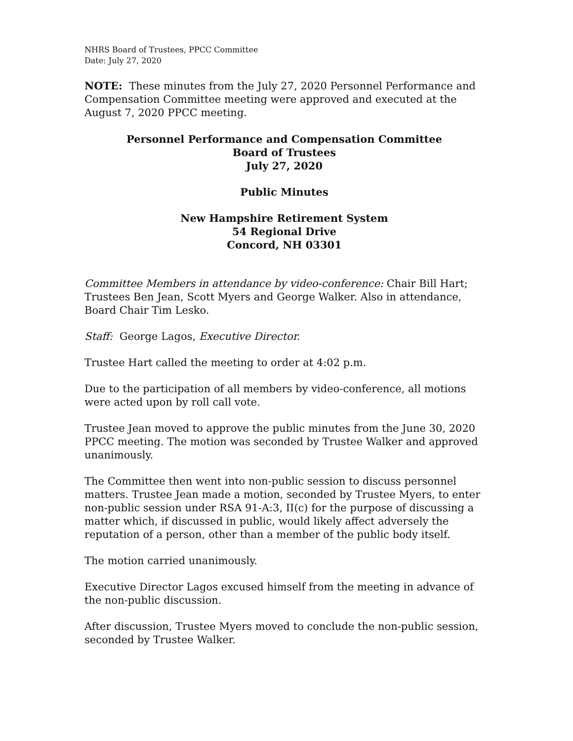NHRS Board of Trustees, PPCC Committee
Date: July 27, 2020
NOTE: These minutes from the July 27, 2020 Personnel Performance and Compensation Committee meeting were approved and executed at the August 7, 2020 PPCC meeting.
Personnel Performance and Compensation Committee
Board of Trustees
July 27, 2020
Public Minutes
New Hampshire Retirement System
54 Regional Drive
Concord, NH 03301
Committee Members in attendance by video-conference: Chair Bill Hart; Trustees Ben Jean, Scott Myers and George Walker. Also in attendance, Board Chair Tim Lesko.
Staff: George Lagos, Executive Director.
Trustee Hart called the meeting to order at 4:02 p.m.
Due to the participation of all members by video-conference, all motions were acted upon by roll call vote.
Trustee Jean moved to approve the public minutes from the June 30, 2020 PPCC meeting. The motion was seconded by Trustee Walker and approved unanimously.
The Committee then went into non-public session to discuss personnel matters. Trustee Jean made a motion, seconded by Trustee Myers, to enter non-public session under RSA 91-A:3, II(c) for the purpose of discussing a matter which, if discussed in public, would likely affect adversely the reputation of a person, other than a member of the public body itself.
The motion carried unanimously.
Executive Director Lagos excused himself from the meeting in advance of the non-public discussion.
After discussion, Trustee Myers moved to conclude the non-public session, seconded by Trustee Walker.